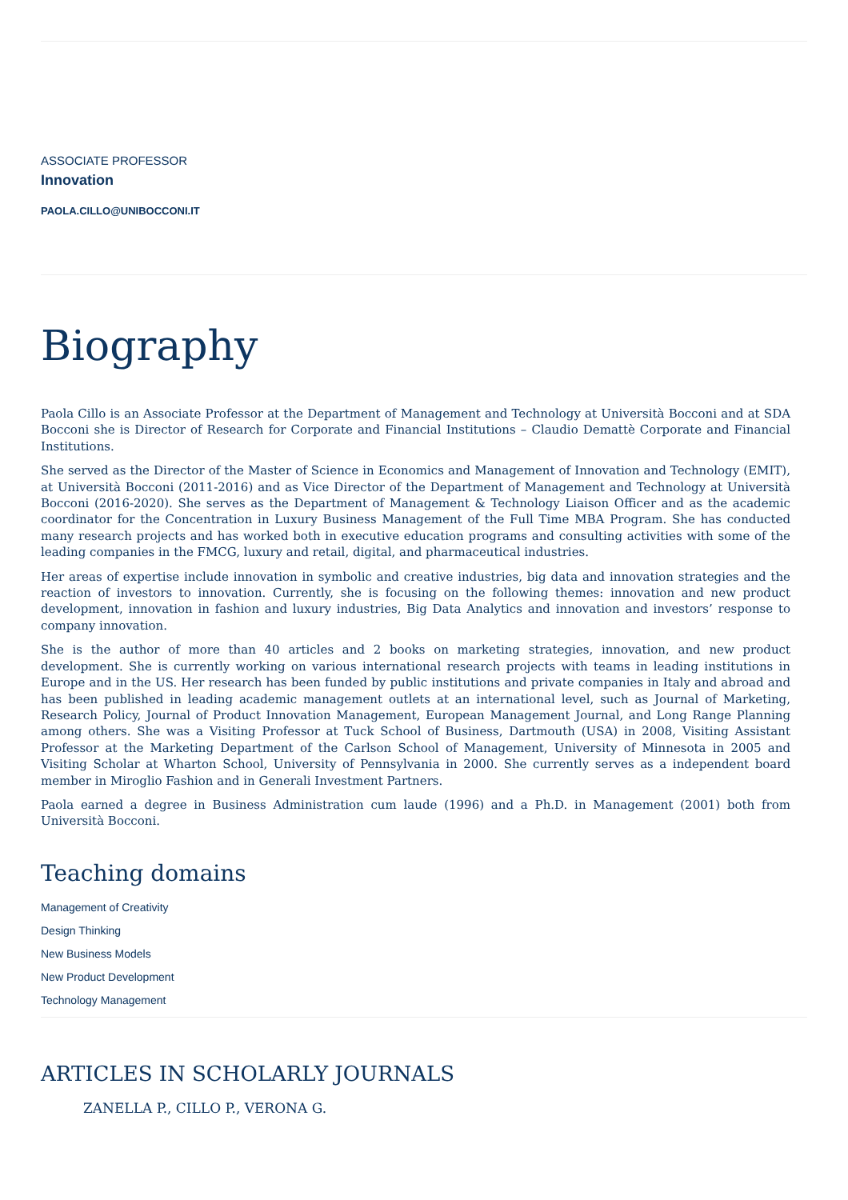ASSOCIATE PROFESSOR
Innovation
PAOLA.CILLO@UNIBOCCONI.IT
Biography
Paola Cillo is an Associate Professor at the Department of Management and Technology at Università Bocconi and at SDA Bocconi she is Director of Research for Corporate and Financial Institutions – Claudio Demattè Corporate and Financial Institutions.
She served as the Director of the Master of Science in Economics and Management of Innovation and Technology (EMIT), at Università Bocconi (2011-2016) and as Vice Director of the Department of Management and Technology at Università Bocconi (2016-2020). She serves as the Department of Management & Technology Liaison Officer and as the academic coordinator for the Concentration in Luxury Business Management of the Full Time MBA Program. She has conducted many research projects and has worked both in executive education programs and consulting activities with some of the leading companies in the FMCG, luxury and retail, digital, and pharmaceutical industries.
Her areas of expertise include innovation in symbolic and creative industries, big data and innovation strategies and the reaction of investors to innovation. Currently, she is focusing on the following themes: innovation and new product development, innovation in fashion and luxury industries, Big Data Analytics and innovation and investors’ response to company innovation.
She is the author of more than 40 articles and 2 books on marketing strategies, innovation, and new product development. She is currently working on various international research projects with teams in leading institutions in Europe and in the US. Her research has been funded by public institutions and private companies in Italy and abroad and has been published in leading academic management outlets at an international level, such as Journal of Marketing, Research Policy, Journal of Product Innovation Management, European Management Journal, and Long Range Planning among others. She was a Visiting Professor at Tuck School of Business, Dartmouth (USA) in 2008, Visiting Assistant Professor at the Marketing Department of the Carlson School of Management, University of Minnesota in 2005 and Visiting Scholar at Wharton School, University of Pennsylvania in 2000. She currently serves as a independent board member in Miroglio Fashion and in Generali Investment Partners.
Paola earned a degree in Business Administration cum laude (1996) and a Ph.D. in Management (2001) both from Università Bocconi.
Teaching domains
Management of Creativity
Design Thinking
New Business Models
New Product Development
Technology Management
ARTICLES IN SCHOLARLY JOURNALS
ZANELLA P., CILLO P., VERONA G.